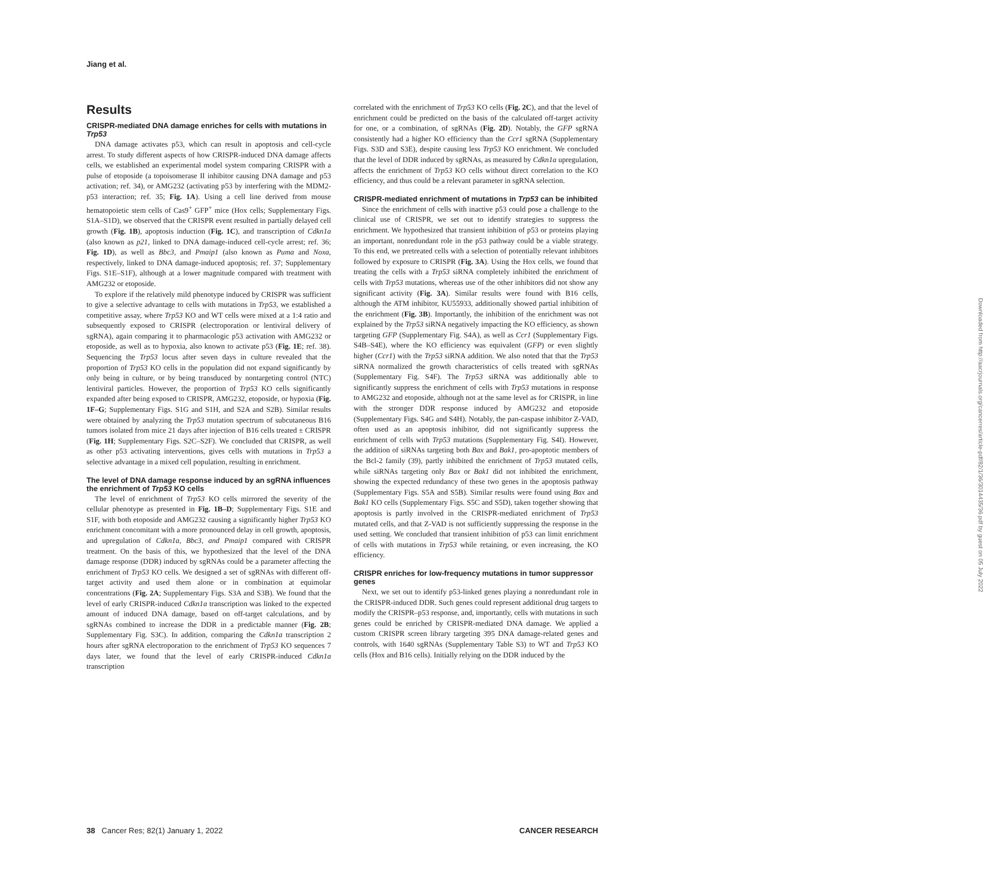Jiang et al.
Results
CRISPR-mediated DNA damage enriches for cells with mutations in Trp53
DNA damage activates p53, which can result in apoptosis and cell-cycle arrest. To study different aspects of how CRISPR-induced DNA damage affects cells, we established an experimental model system comparing CRISPR with a pulse of etoposide (a topoisomerase II inhibitor causing DNA damage and p53 activation; ref. 34), or AMG232 (activating p53 by interfering with the MDM2-p53 interaction; ref. 35; Fig. 1A). Using a cell line derived from mouse hematopoietic stem cells of Cas9<sup>+</sup> GFP<sup>+</sup> mice (Hox cells; Supplementary Figs. S1A–S1D), we observed that the CRISPR event resulted in partially delayed cell growth (Fig. 1B), apoptosis induction (Fig. 1C), and transcription of Cdkn1a (also known as p21, linked to DNA damage-induced cell-cycle arrest; ref. 36; Fig. 1D), as well as Bbc3, and Pmaip1 (also known as Puma and Noxa, respectively, linked to DNA damage-induced apoptosis; ref. 37; Supplementary Figs. S1E–S1F), although at a lower magnitude compared with treatment with AMG232 or etoposide.
To explore if the relatively mild phenotype induced by CRISPR was sufficient to give a selective advantage to cells with mutations in Trp53, we established a competitive assay, where Trp53 KO and WT cells were mixed at a 1:4 ratio and subsequently exposed to CRISPR (electroporation or lentiviral delivery of sgRNA), again comparing it to pharmacologic p53 activation with AMG232 or etoposide, as well as to hypoxia, also known to activate p53 (Fig. 1E; ref. 38). Sequencing the Trp53 locus after seven days in culture revealed that the proportion of Trp53 KO cells in the population did not expand significantly by only being in culture, or by being transduced by nontargeting control (NTC) lentiviral particles. However, the proportion of Trp53 KO cells significantly expanded after being exposed to CRISPR, AMG232, etoposide, or hypoxia (Fig. 1F–G; Supplementary Figs. S1G and S1H, and S2A and S2B). Similar results were obtained by analyzing the Trp53 mutation spectrum of subcutaneous B16 tumors isolated from mice 21 days after injection of B16 cells treated ± CRISPR (Fig. 1H; Supplementary Figs. S2C–S2F). We concluded that CRISPR, as well as other p53 activating interventions, gives cells with mutations in Trp53 a selective advantage in a mixed cell population, resulting in enrichment.
The level of DNA damage response induced by an sgRNA influences the enrichment of Trp53 KO cells
The level of enrichment of Trp53 KO cells mirrored the severity of the cellular phenotype as presented in Fig. 1B–D; Supplementary Figs. S1E and S1F, with both etoposide and AMG232 causing a significantly higher Trp53 KO enrichment concomitant with a more pronounced delay in cell growth, apoptosis, and upregulation of Cdkn1a, Bbc3, and Pmaip1 compared with CRISPR treatment. On the basis of this, we hypothesized that the level of the DNA damage response (DDR) induced by sgRNAs could be a parameter affecting the enrichment of Trp53 KO cells. We designed a set of sgRNAs with different off-target activity and used them alone or in combination at equimolar concentrations (Fig. 2A; Supplementary Figs. S3A and S3B). We found that the level of early CRISPR-induced Cdkn1a transcription was linked to the expected amount of induced DNA damage, based on off-target calculations, and by sgRNAs combined to increase the DDR in a predictable manner (Fig. 2B; Supplementary Fig. S3C). In addition, comparing the Cdkn1a transcription 2 hours after sgRNA electroporation to the enrichment of Trp53 KO sequences 7 days later, we found that the level of early CRISPR-induced Cdkn1a transcription
correlated with the enrichment of Trp53 KO cells (Fig. 2C), and that the level of enrichment could be predicted on the basis of the calculated off-target activity for one, or a combination, of sgRNAs (Fig. 2D). Notably, the GFP sgRNA consistently had a higher KO efficiency than the Ccr1 sgRNA (Supplementary Figs. S3D and S3E), despite causing less Trp53 KO enrichment. We concluded that the level of DDR induced by sgRNAs, as measured by Cdkn1a upregulation, affects the enrichment of Trp53 KO cells without direct correlation to the KO efficiency, and thus could be a relevant parameter in sgRNA selection.
CRISPR-mediated enrichment of mutations in Trp53 can be inhibited
Since the enrichment of cells with inactive p53 could pose a challenge to the clinical use of CRISPR, we set out to identify strategies to suppress the enrichment. We hypothesized that transient inhibition of p53 or proteins playing an important, nonredundant role in the p53 pathway could be a viable strategy. To this end, we pretreated cells with a selection of potentially relevant inhibitors followed by exposure to CRISPR (Fig. 3A). Using the Hox cells, we found that treating the cells with a Trp53 siRNA completely inhibited the enrichment of cells with Trp53 mutations, whereas use of the other inhibitors did not show any significant activity (Fig. 3A). Similar results were found with B16 cells, although the ATM inhibitor, KU55933, additionally showed partial inhibition of the enrichment (Fig. 3B). Importantly, the inhibition of the enrichment was not explained by the Trp53 siRNA negatively impacting the KO efficiency, as shown targeting GFP (Supplementary Fig. S4A), as well as Ccr1 (Supplementary Figs. S4B–S4E), where the KO efficiency was equivalent (GFP) or even slightly higher (Ccr1) with the Trp53 siRNA addition. We also noted that that the Trp53 siRNA normalized the growth characteristics of cells treated with sgRNAs (Supplementary Fig. S4F). The Trp53 siRNA was additionally able to significantly suppress the enrichment of cells with Trp53 mutations in response to AMG232 and etoposide, although not at the same level as for CRISPR, in line with the stronger DDR response induced by AMG232 and etoposide (Supplementary Figs. S4G and S4H). Notably, the pan-caspase inhibitor Z-VAD, often used as an apoptosis inhibitor, did not significantly suppress the enrichment of cells with Trp53 mutations (Supplementary Fig. S4I). However, the addition of siRNAs targeting both Bax and Bak1, pro-apoptotic members of the Bcl-2 family (39), partly inhibited the enrichment of Trp53 mutated cells, while siRNAs targeting only Bax or Bak1 did not inhibited the enrichment, showing the expected redundancy of these two genes in the apoptosis pathway (Supplementary Figs. S5A and S5B). Similar results were found using Bax and Bak1 KO cells (Supplementary Figs. S5C and S5D), taken together showing that apoptosis is partly involved in the CRISPR-mediated enrichment of Trp53 mutated cells, and that Z-VAD is not sufficiently suppressing the response in the used setting. We concluded that transient inhibition of p53 can limit enrichment of cells with mutations in Trp53 while retaining, or even increasing, the KO efficiency.
CRISPR enriches for low-frequency mutations in tumor suppressor genes
Next, we set out to identify p53-linked genes playing a nonredundant role in the CRISPR-induced DDR. Such genes could represent additional drug targets to modify the CRISPR–p53 response, and, importantly, cells with mutations in such genes could be enriched by CRISPR-mediated DNA damage. We applied a custom CRISPR screen library targeting 395 DNA damage-related genes and controls, with 1640 sgRNAs (Supplementary Table S3) to WT and Trp53 KO cells (Hox and B16 cells). Initially relying on the DDR induced by the
Downloaded from http://aacrjournals.org/cancerres/article-pdf/82/1/36/3014435/36.pdf by guest on 05 July 2022
38 Cancer Res; 82(1) January 1, 2022 CANCER RESEARCH